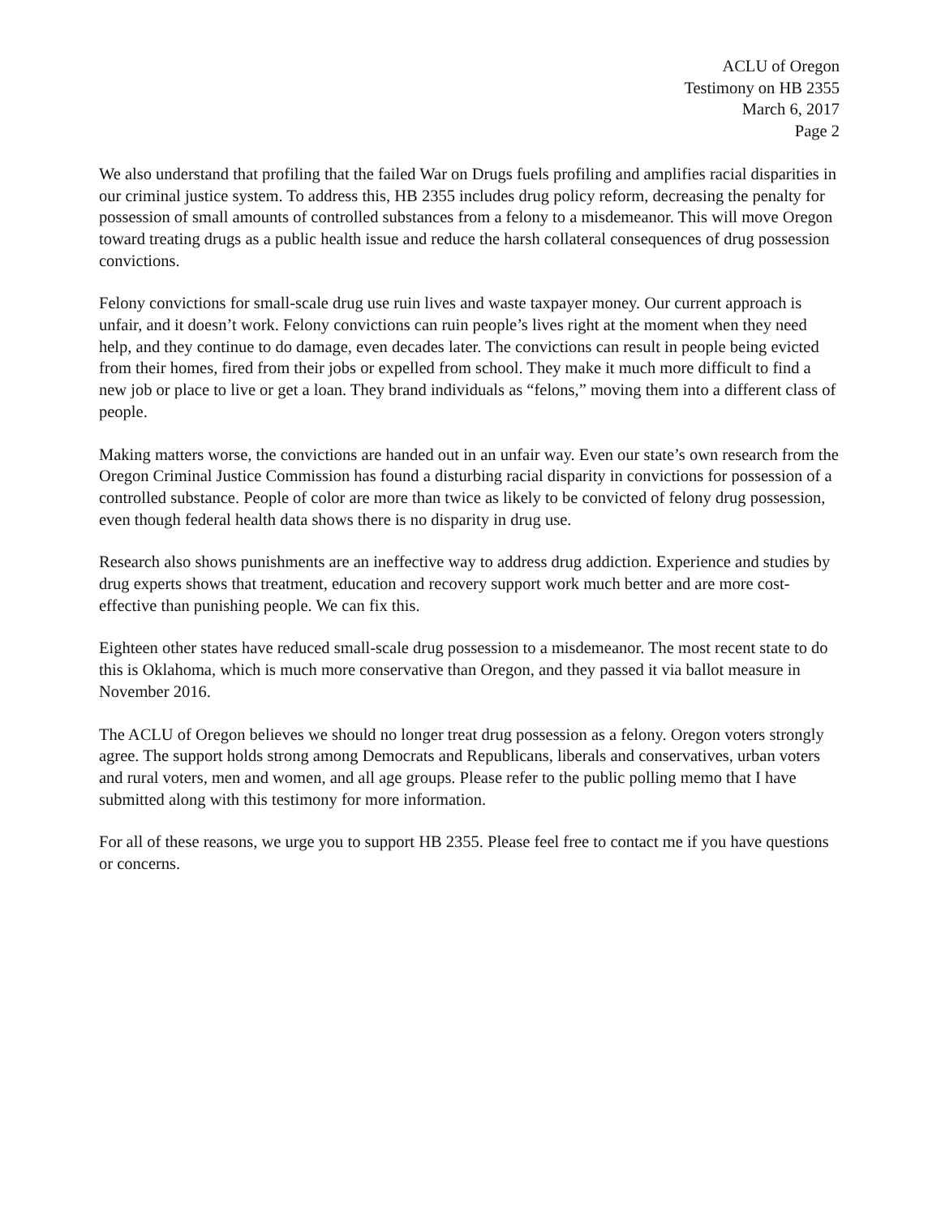ACLU of Oregon
Testimony on HB 2355
March 6, 2017
Page 2
We also understand that profiling that the failed War on Drugs fuels profiling and amplifies racial disparities in our criminal justice system. To address this, HB 2355 includes drug policy reform, decreasing the penalty for possession of small amounts of controlled substances from a felony to a misdemeanor. This will move Oregon toward treating drugs as a public health issue and reduce the harsh collateral consequences of drug possession convictions.
Felony convictions for small-scale drug use ruin lives and waste taxpayer money. Our current approach is unfair, and it doesn’t work. Felony convictions can ruin people’s lives right at the moment when they need help, and they continue to do damage, even decades later. The convictions can result in people being evicted from their homes, fired from their jobs or expelled from school. They make it much more difficult to find a new job or place to live or get a loan. They brand individuals as “felons,” moving them into a different class of people.
Making matters worse, the convictions are handed out in an unfair way. Even our state’s own research from the Oregon Criminal Justice Commission has found a disturbing racial disparity in convictions for possession of a controlled substance. People of color are more than twice as likely to be convicted of felony drug possession, even though federal health data shows there is no disparity in drug use.
Research also shows punishments are an ineffective way to address drug addiction. Experience and studies by drug experts shows that treatment, education and recovery support work much better and are more cost-effective than punishing people. We can fix this.
Eighteen other states have reduced small-scale drug possession to a misdemeanor. The most recent state to do this is Oklahoma, which is much more conservative than Oregon, and they passed it via ballot measure in November 2016.
The ACLU of Oregon believes we should no longer treat drug possession as a felony. Oregon voters strongly agree. The support holds strong among Democrats and Republicans, liberals and conservatives, urban voters and rural voters, men and women, and all age groups. Please refer to the public polling memo that I have submitted along with this testimony for more information.
For all of these reasons, we urge you to support HB 2355. Please feel free to contact me if you have questions or concerns.